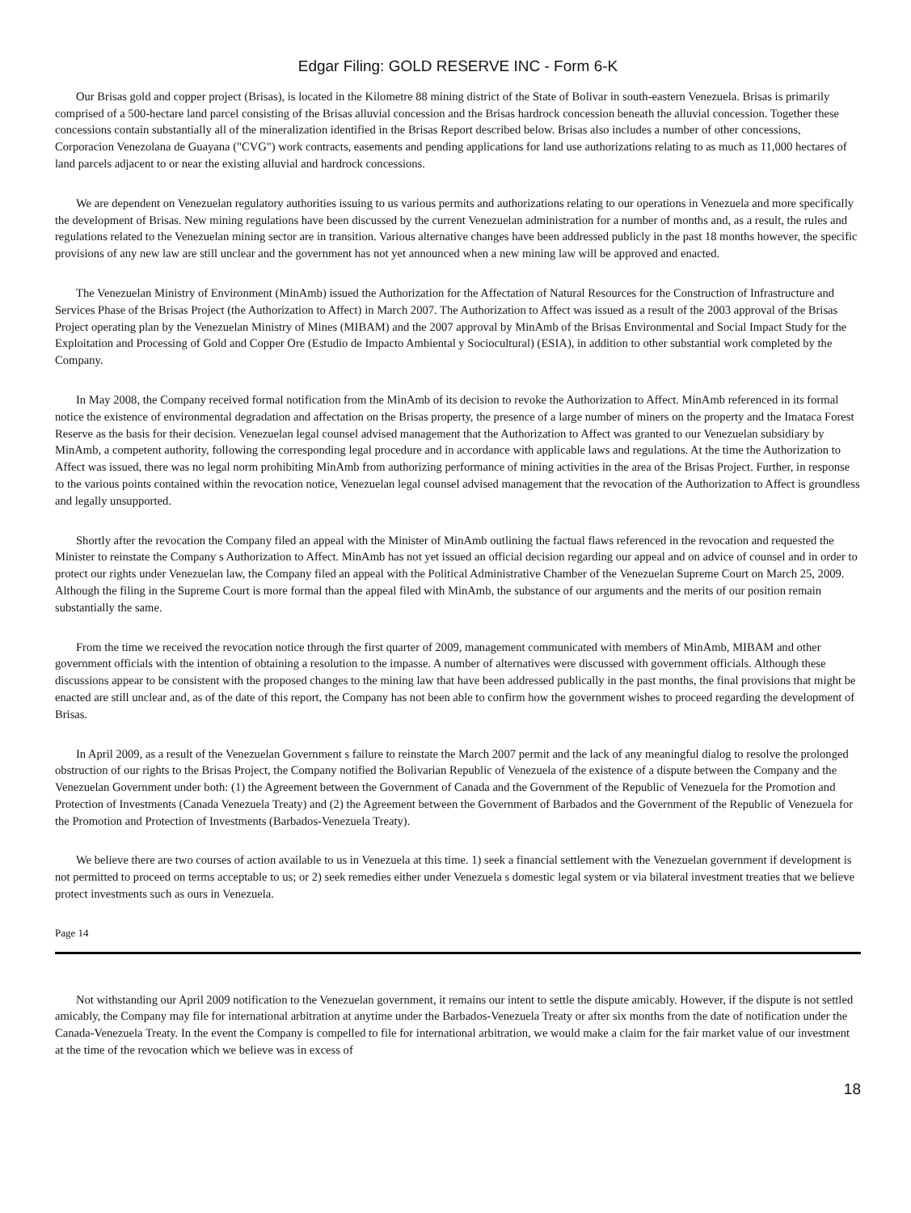Edgar Filing: GOLD RESERVE INC - Form 6-K
Our Brisas gold and copper project (Brisas), is located in the Kilometre 88 mining district of the State of Bolivar in south-eastern Venezuela. Brisas is primarily comprised of a 500-hectare land parcel consisting of the Brisas alluvial concession and the Brisas hardrock concession beneath the alluvial concession. Together these concessions contain substantially all of the mineralization identified in the Brisas Report described below. Brisas also includes a number of other concessions, Corporacion Venezolana de Guayana ("CVG") work contracts, easements and pending applications for land use authorizations relating to as much as 11,000 hectares of land parcels adjacent to or near the existing alluvial and hardrock concessions.
We are dependent on Venezuelan regulatory authorities issuing to us various permits and authorizations relating to our operations in Venezuela and more specifically the development of Brisas. New mining regulations have been discussed by the current Venezuelan administration for a number of months and, as a result, the rules and regulations related to the Venezuelan mining sector are in transition. Various alternative changes have been addressed publicly in the past 18 months however, the specific provisions of any new law are still unclear and the government has not yet announced when a new mining law will be approved and enacted.
The Venezuelan Ministry of Environment (MinAmb) issued the Authorization for the Affectation of Natural Resources for the Construction of Infrastructure and Services Phase of the Brisas Project (the Authorization to Affect) in March 2007. The Authorization to Affect was issued as a result of the 2003 approval of the Brisas Project operating plan by the Venezuelan Ministry of Mines (MIBAM) and the 2007 approval by MinAmb of the Brisas Environmental and Social Impact Study for the Exploitation and Processing of Gold and Copper Ore (Estudio de Impacto Ambiental y Sociocultural) (ESIA), in addition to other substantial work completed by the Company.
In May 2008, the Company received formal notification from the MinAmb of its decision to revoke the Authorization to Affect. MinAmb referenced in its formal notice the existence of environmental degradation and affectation on the Brisas property, the presence of a large number of miners on the property and the Imataca Forest Reserve as the basis for their decision. Venezuelan legal counsel advised management that the Authorization to Affect was granted to our Venezuelan subsidiary by MinAmb, a competent authority, following the corresponding legal procedure and in accordance with applicable laws and regulations. At the time the Authorization to Affect was issued, there was no legal norm prohibiting MinAmb from authorizing performance of mining activities in the area of the Brisas Project. Further, in response to the various points contained within the revocation notice, Venezuelan legal counsel advised management that the revocation of the Authorization to Affect is groundless and legally unsupported.
Shortly after the revocation the Company filed an appeal with the Minister of MinAmb outlining the factual flaws referenced in the revocation and requested the Minister to reinstate the Company s Authorization to Affect. MinAmb has not yet issued an official decision regarding our appeal and on advice of counsel and in order to protect our rights under Venezuelan law, the Company filed an appeal with the Political Administrative Chamber of the Venezuelan Supreme Court on March 25, 2009. Although the filing in the Supreme Court is more formal than the appeal filed with MinAmb, the substance of our arguments and the merits of our position remain substantially the same.
From the time we received the revocation notice through the first quarter of 2009, management communicated with members of MinAmb, MIBAM and other government officials with the intention of obtaining a resolution to the impasse. A number of alternatives were discussed with government officials. Although these discussions appear to be consistent with the proposed changes to the mining law that have been addressed publically in the past months, the final provisions that might be enacted are still unclear and, as of the date of this report, the Company has not been able to confirm how the government wishes to proceed regarding the development of Brisas.
In April 2009, as a result of the Venezuelan Government s failure to reinstate the March 2007 permit and the lack of any meaningful dialog to resolve the prolonged obstruction of our rights to the Brisas Project, the Company notified the Bolivarian Republic of Venezuela of the existence of a dispute between the Company and the Venezuelan Government under both: (1) the Agreement between the Government of Canada and the Government of the Republic of Venezuela for the Promotion and Protection of Investments (Canada Venezuela Treaty) and (2) the Agreement between the Government of Barbados and the Government of the Republic of Venezuela for the Promotion and Protection of Investments (Barbados-Venezuela Treaty).
We believe there are two courses of action available to us in Venezuela at this time. 1) seek a financial settlement with the Venezuelan government if development is not permitted to proceed on terms acceptable to us; or 2) seek remedies either under Venezuela s domestic legal system or via bilateral investment treaties that we believe protect investments such as ours in Venezuela.
Page 14
Not withstanding our April 2009 notification to the Venezuelan government, it remains our intent to settle the dispute amicably. However, if the dispute is not settled amicably, the Company may file for international arbitration at anytime under the Barbados-Venezuela Treaty or after six months from the date of notification under the Canada-Venezuela Treaty. In the event the Company is compelled to file for international arbitration, we would make a claim for the fair market value of our investment at the time of the revocation which we believe was in excess of
18